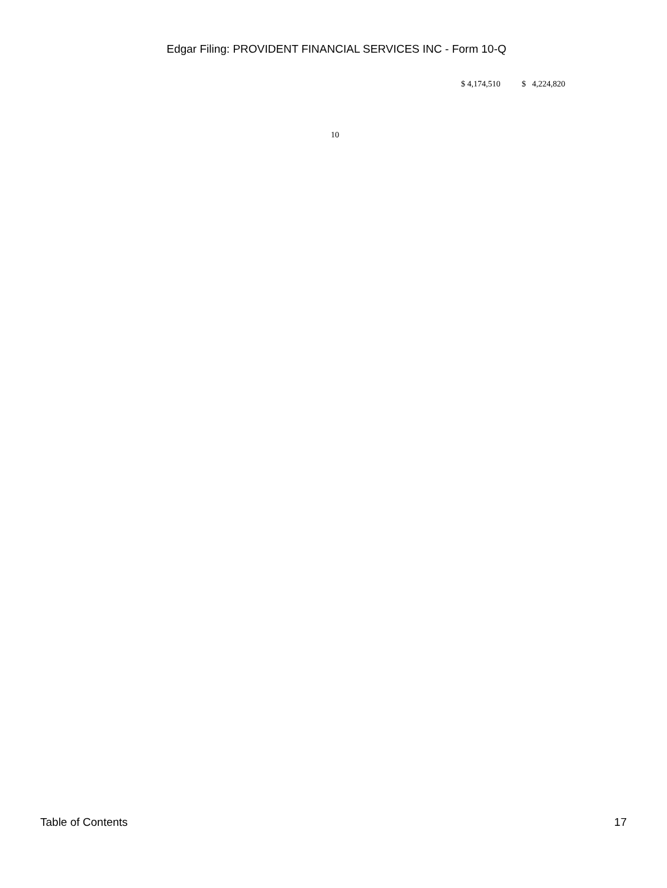Edgar Filing: PROVIDENT FINANCIAL SERVICES INC - Form 10-Q
| $ 4,174,510 | | $ 4,224,820 |
10
Table of Contents 17